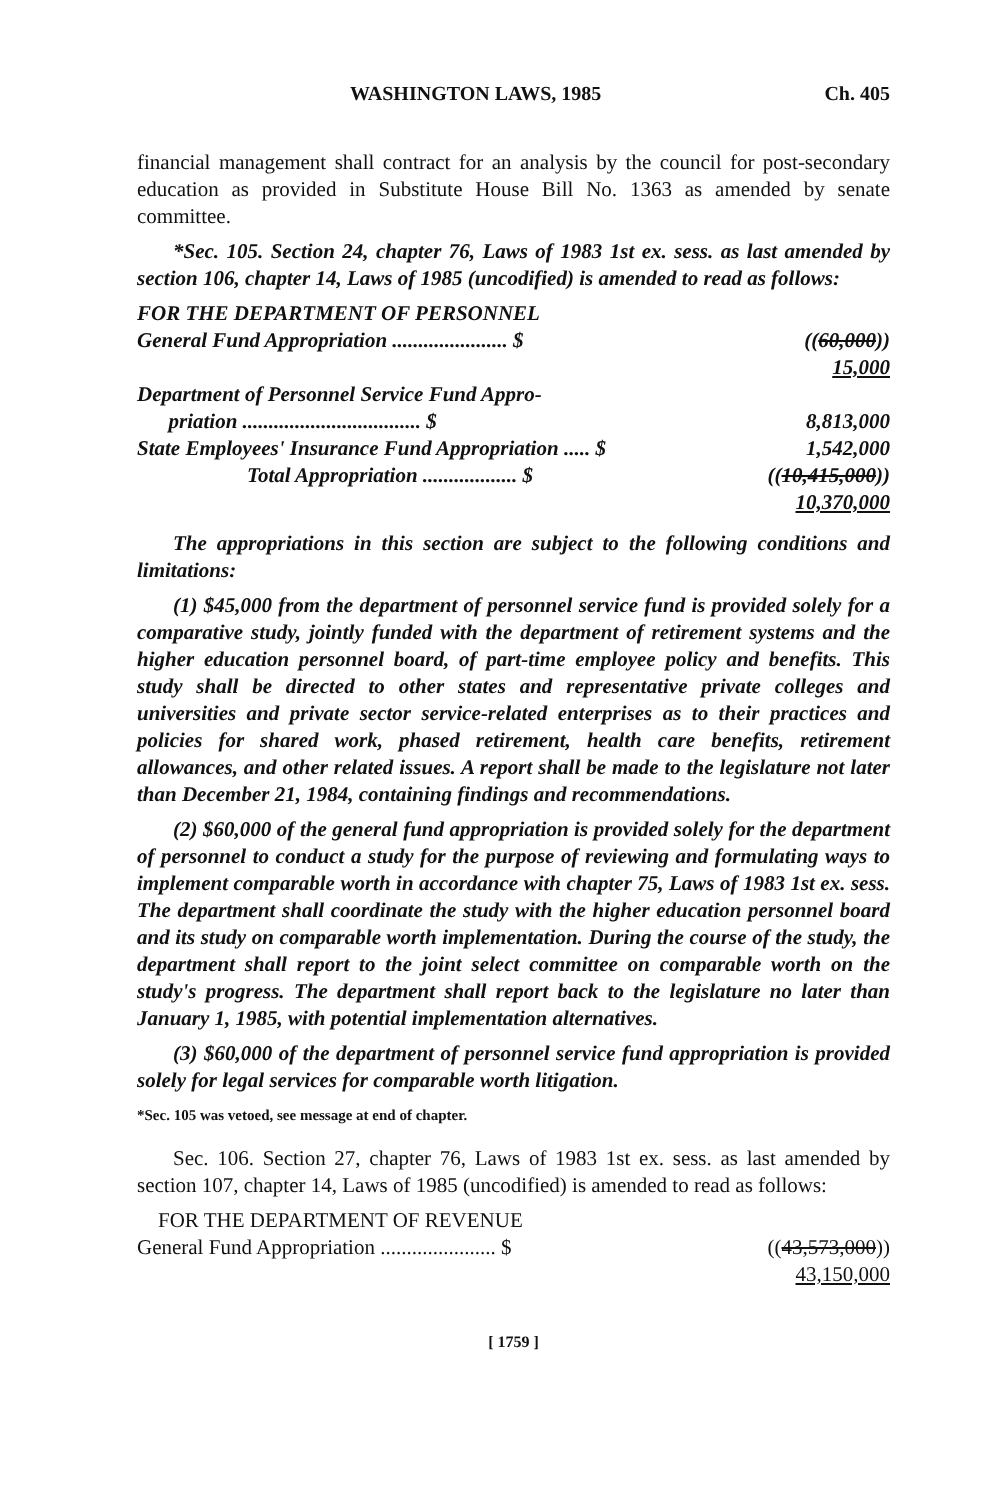WASHINGTON LAWS, 1985 Ch. 405
financial management shall contract for an analysis by the council for post-secondary education as provided in Substitute House Bill No. 1363 as amended by senate committee.
*Sec. 105. Section 24, chapter 76, Laws of 1983 1st ex. sess. as last amended by section 106, chapter 14, Laws of 1985 (uncodified) is amended to read as follows:
| FOR THE DEPARTMENT OF PERSONNEL | |
| General Fund Appropriation ...................... $ | (( 60,000 )) 15,000 |
| Department of Personnel Service Fund Appro- priation .................................. $ | 8,813,000 |
| State Employees' Insurance Fund Appropriation ..... $ | 1,542,000 |
| Total Appropriation .................. $ | (( 10,415,000 )) 10,370,000 |
The appropriations in this section are subject to the following conditions and limitations:
(1) $45,000 from the department of personnel service fund is provided solely for a comparative study, jointly funded with the department of retirement systems and the higher education personnel board, of part-time employee policy and benefits. This study shall be directed to other states and representative private colleges and universities and private sector service-related enterprises as to their practices and policies for shared work, phased retirement, health care benefits, retirement allowances, and other related issues. A report shall be made to the legislature not later than December 21, 1984, containing findings and recommendations.
(2) $60,000 of the general fund appropriation is provided solely for the department of personnel to conduct a study for the purpose of reviewing and formulating ways to implement comparable worth in accordance with chapter 75, Laws of 1983 1st ex. sess. The department shall coordinate the study with the higher education personnel board and its study on comparable worth implementation. During the course of the study, the department shall report to the joint select committee on comparable worth on the study's progress. The department shall report back to the legislature no later than January 1, 1985, with potential implementation alternatives.
(3) $60,000 of the department of personnel service fund appropriation is provided solely for legal services for comparable worth litigation.
*Sec. 105 was vetoed, see message at end of chapter.
Sec. 106. Section 27, chapter 76, Laws of 1983 1st ex. sess. as last amended by section 107, chapter 14, Laws of 1985 (uncodified) is amended to read as follows:
| FOR THE DEPARTMENT OF REVENUE | |
| General Fund Appropriation ...................... $ | (( 43,573,000 )) 43,150,000 |
[ 1759 ]